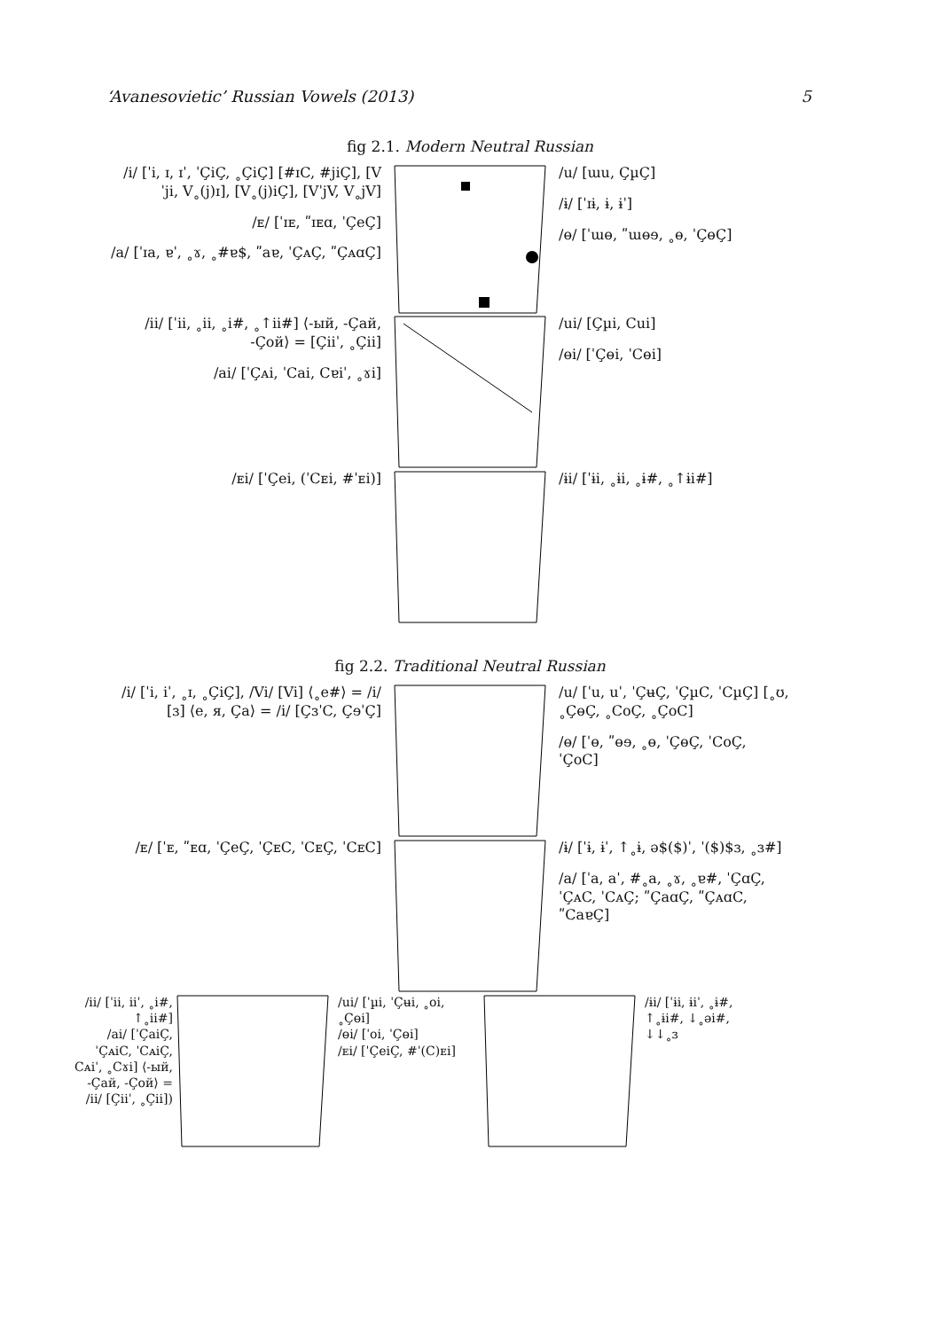‘Avanesovietic’ Russian Vowels (2013) 5
fig 2.1. Modern Neutral Russian
/i/ [ˈi, ɪ, ɪˈ, ˈÇiÇ, ˳ÇiÇ] [#ɪC, #jiÇ], [Vˈji, V˳(j)ɪ], [V˳(j)iÇ], [VˈjV, V˳jV]
/ᴇ/ [ˈɪᴇ, ʺɪᴇɑ, ˈÇeÇ]
/a/ [ˈɪa, ɐˈ, ˳ɤ, ˳#ɐ$, ʺaɐ, ˈÇᴀÇ, ʺÇᴀɑÇ]
/u/ [ɯu, ÇµÇ]
/ɨ/ [ˈɪɨ, ɨ, ɨˈ]
/ɵ/ [ˈɯɵ, ʺɯɵɘ, ˳ɵ, ˈÇɵÇ]
/ii/ [ˈii, ˳ii, ˳i#, ˳↑ii#] ⟨-ый, -Çай, -Çой⟩ = [Çiiˈ, ˳Çii]
/ai/ [ˈÇᴀi, ˈCai, Cɐiˈ, ˳ɤi]
/ui/ [Çµi, Cui]
/ɵi/ [ˈÇɵi, ˈCɵi]
/ᴇi/ [ˈÇei, (ˈCᴇi, #ˈᴇi)] /ɨi/ [ˈɨi, ˳ɨi, ˳ɨ#, ˳↑ɨi#]
fig 2.2. Traditional Neutral Russian
/i/ [ˈi, iˈ, ˳ɪ, ˳ÇiÇ], /Vi/ [Vi] ⟨˳e#⟩ = /i/ [ɜ] ⟨e, я, Ça⟩ = /i/ [ÇɜˈC, ÇɘˈÇ]
/u/ [ˈu, uˈ, ˈÇʉÇ, ˈÇµC, ˈCµÇ] [˳ʊ, ˳ÇɵÇ, ˳CoÇ, ˳ÇoC]
/ɵ/ [ˈɵ, ʺɵɘ, ˳ɵ, ˈÇɵÇ, ˈCoÇ, ˈÇoC]
/ᴇ/ [ˈᴇ, ʺᴇɑ, ˈÇeÇ, ˈÇᴇC, ˈCᴇÇ, ˈCᴇC]
/ɨ/ [ˈɨ, ɨˈ, ↑˳ɨ, ə$($)ˈ, ˈ($)$ɜ, ˳ɜ#]
/a/ [ˈa, aˈ, #˳a, ˳ɤ, ˳ɐ#, ˈÇɑÇ, ˈÇᴀC, ˈCᴀÇ; ʺÇaɑÇ, ʺÇᴀɑC, ʺCaɐÇ]
/ii/ [ˈii, iiˈ, ˳i#, ↑˳ii#]
/ai/ [ˈÇaiÇ, ˈÇᴀiC, ˈCᴀiÇ, Cᴀiˈ, ˳Cɤi] ⟨-ый, -Çай, -Çой⟩ = /ii/ [Çiiˈ, ˳Çii])
/ui/ [ˈµi, ˈÇʉi, ˳oi, ˳Çɵi]
/ɵi/ [ˈoi, ˈÇɵi]
/ᴇi/ [ˈÇeiÇ, #ˈ(C)ᴇi]
/ɨi/ [ˈɨi, ɨiˈ, ˳ɨ#, ↑˳ɨi#, ↓˳əi#, ↓↓˳ɜ